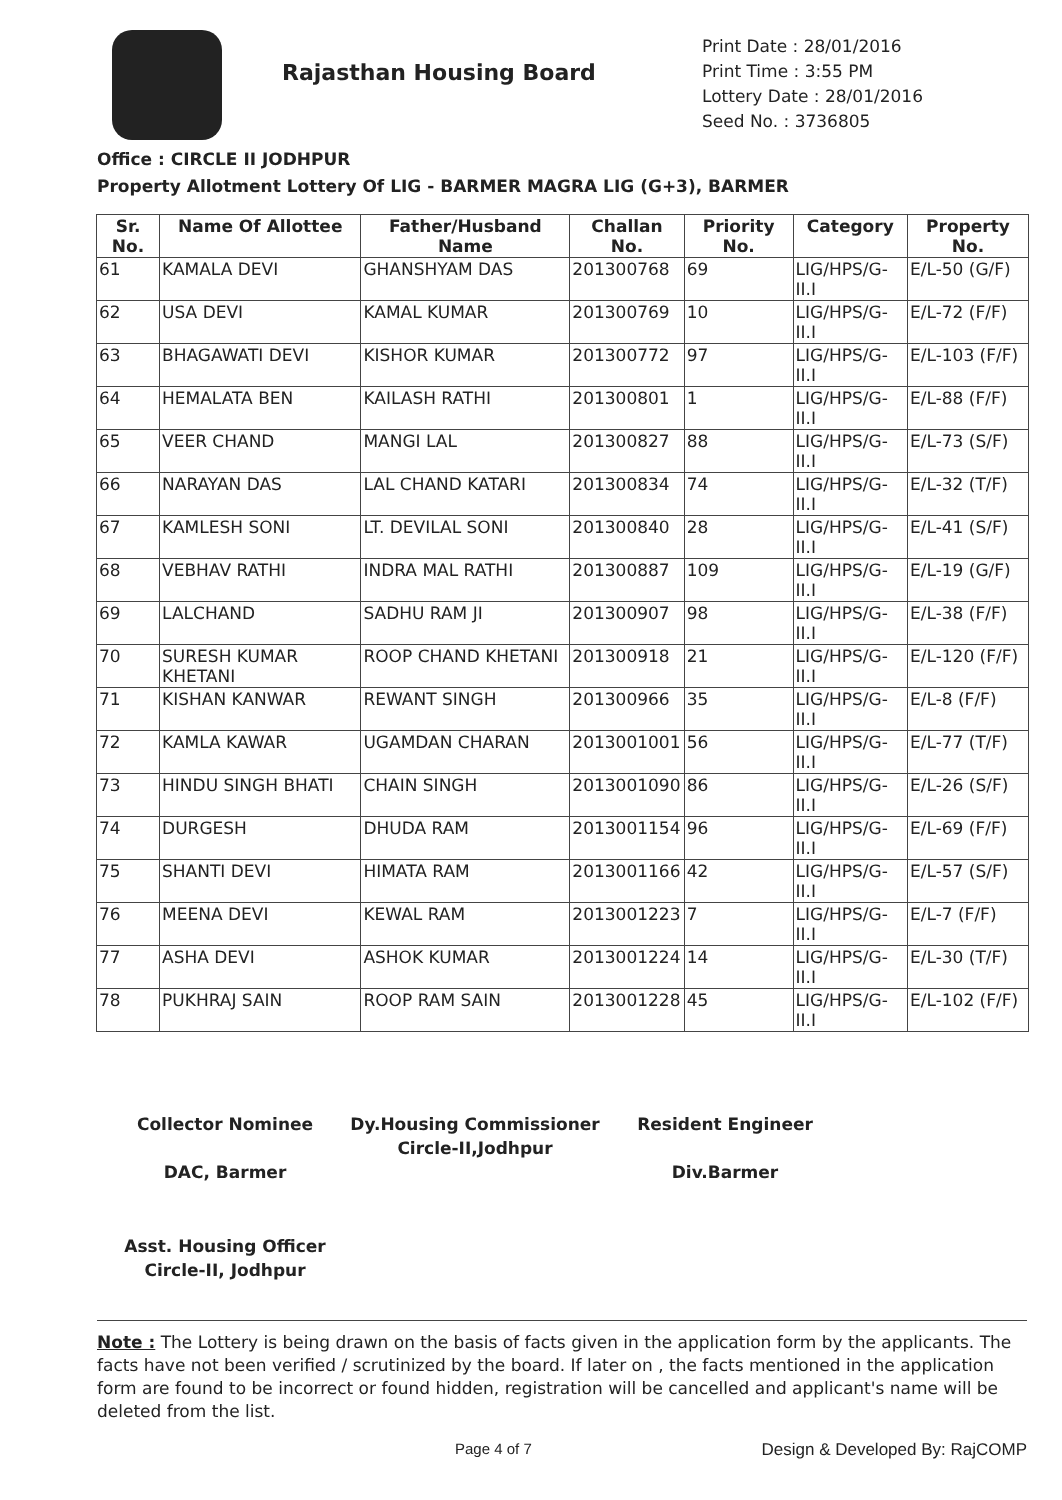Rajasthan Housing Board
Print Date : 28/01/2016
Print Time : 3:55 PM
Lottery Date : 28/01/2016
Seed No. : 3736805
Office : CIRCLE II JODHPUR
Property Allotment Lottery Of LIG - BARMER MAGRA LIG (G+3), BARMER
| Sr. No. | Name Of Allottee | Father/Husband Name | Challan No. | Priority No. | Category | Property No. |
| --- | --- | --- | --- | --- | --- | --- |
| 61 | KAMALA DEVI | GHANSHYAM DAS | 201300768 | 69 | LIG/HPS/G-II.I | E/L-50 (G/F) |
| 62 | USA DEVI | KAMAL KUMAR | 201300769 | 10 | LIG/HPS/G-II.I | E/L-72 (F/F) |
| 63 | BHAGAWATI DEVI | KISHOR KUMAR | 201300772 | 97 | LIG/HPS/G-II.I | E/L-103 (F/F) |
| 64 | HEMALATA BEN | KAILASH RATHI | 201300801 | 1 | LIG/HPS/G-II.I | E/L-88 (F/F) |
| 65 | VEER CHAND | MANGI LAL | 201300827 | 88 | LIG/HPS/G-II.I | E/L-73 (S/F) |
| 66 | NARAYAN DAS | LAL CHAND KATARI | 201300834 | 74 | LIG/HPS/G-II.I | E/L-32 (T/F) |
| 67 | KAMLESH SONI | LT. DEVILAL SONI | 201300840 | 28 | LIG/HPS/G-II.I | E/L-41 (S/F) |
| 68 | VEBHAV RATHI | INDRA MAL RATHI | 201300887 | 109 | LIG/HPS/G-II.I | E/L-19 (G/F) |
| 69 | LALCHAND | SADHU RAM JI | 201300907 | 98 | LIG/HPS/G-II.I | E/L-38 (F/F) |
| 70 | SURESH KUMAR KHETANI | ROOP CHAND KHETANI | 201300918 | 21 | LIG/HPS/G-II.I | E/L-120 (F/F) |
| 71 | KISHAN KANWAR | REWANT SINGH | 201300966 | 35 | LIG/HPS/G-II.I | E/L-8 (F/F) |
| 72 | KAMLA KAWAR | UGAMDAN CHARAN | 2013001001 | 56 | LIG/HPS/G-II.I | E/L-77 (T/F) |
| 73 | HINDU SINGH BHATI | CHAIN SINGH | 2013001090 | 86 | LIG/HPS/G-II.I | E/L-26 (S/F) |
| 74 | DURGESH | DHUDA RAM | 2013001154 | 96 | LIG/HPS/G-II.I | E/L-69 (F/F) |
| 75 | SHANTI DEVI | HIMATA RAM | 2013001166 | 42 | LIG/HPS/G-II.I | E/L-57 (S/F) |
| 76 | MEENA DEVI | KEWAL RAM | 2013001223 | 7 | LIG/HPS/G-II.I | E/L-7 (F/F) |
| 77 | ASHA DEVI | ASHOK KUMAR | 2013001224 | 14 | LIG/HPS/G-II.I | E/L-30 (T/F) |
| 78 | PUKHRAJ SAIN | ROOP RAM SAIN | 2013001228 | 45 | LIG/HPS/G-II.I | E/L-102 (F/F) |
Collector Nominee
DAC, Barmer
Dy.Housing Commissioner
Circle-II,Jodhpur
Resident Engineer
Div.Barmer
Asst. Housing Officer
Circle-II, Jodhpur
Note : The Lottery is being drawn on the basis of facts given in the application form by the applicants. The facts have not been verified / scrutinized by the board. If later on , the facts mentioned in the application form are found to be incorrect or found hidden, registration will be cancelled and applicant's name will be deleted from the list.
Page 4 of 7 Design & Developed By: RajCOMP